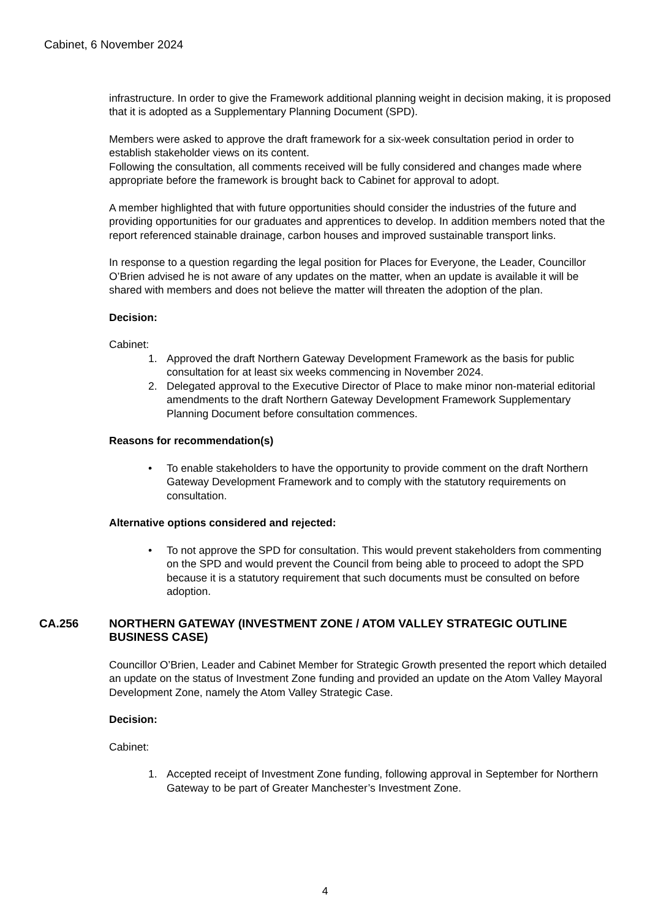Cabinet, 6 November 2024
infrastructure. In order to give the Framework additional planning weight in decision making, it is proposed that it is adopted as a Supplementary Planning Document (SPD).
Members were asked to approve the draft framework for a six-week consultation period in order to establish stakeholder views on its content.
Following the consultation, all comments received will be fully considered and changes made where appropriate before the framework is brought back to Cabinet for approval to adopt.
A member highlighted that with future opportunities should consider the industries of the future and providing opportunities for our graduates and apprentices to develop. In addition members noted that the report referenced stainable drainage, carbon houses and improved sustainable transport links.
In response to a question regarding the legal position for Places for Everyone, the Leader, Councillor O’Brien advised he is not aware of any updates on the matter, when an update is available it will be shared with members and does not believe the matter will threaten the adoption of the plan.
Decision:
Cabinet:
1. Approved the draft Northern Gateway Development Framework as the basis for public consultation for at least six weeks commencing in November 2024.
2. Delegated approval to the Executive Director of Place to make minor non-material editorial amendments to the draft Northern Gateway Development Framework Supplementary Planning Document before consultation commences.
Reasons for recommendation(s)
• To enable stakeholders to have the opportunity to provide comment on the draft Northern Gateway Development Framework and to comply with the statutory requirements on consultation.
Alternative options considered and rejected:
• To not approve the SPD for consultation. This would prevent stakeholders from commenting on the SPD and would prevent the Council from being able to proceed to adopt the SPD because it is a statutory requirement that such documents must be consulted on before adoption.
CA.256 NORTHERN GATEWAY (INVESTMENT ZONE / ATOM VALLEY STRATEGIC OUTLINE BUSINESS CASE)
Councillor O’Brien, Leader and Cabinet Member for Strategic Growth presented the report which detailed an update on the status of Investment Zone funding and provided an update on the Atom Valley Mayoral Development Zone, namely the Atom Valley Strategic Case.
Decision:
Cabinet:
1. Accepted receipt of Investment Zone funding, following approval in September for Northern Gateway to be part of Greater Manchester’s Investment Zone.
4